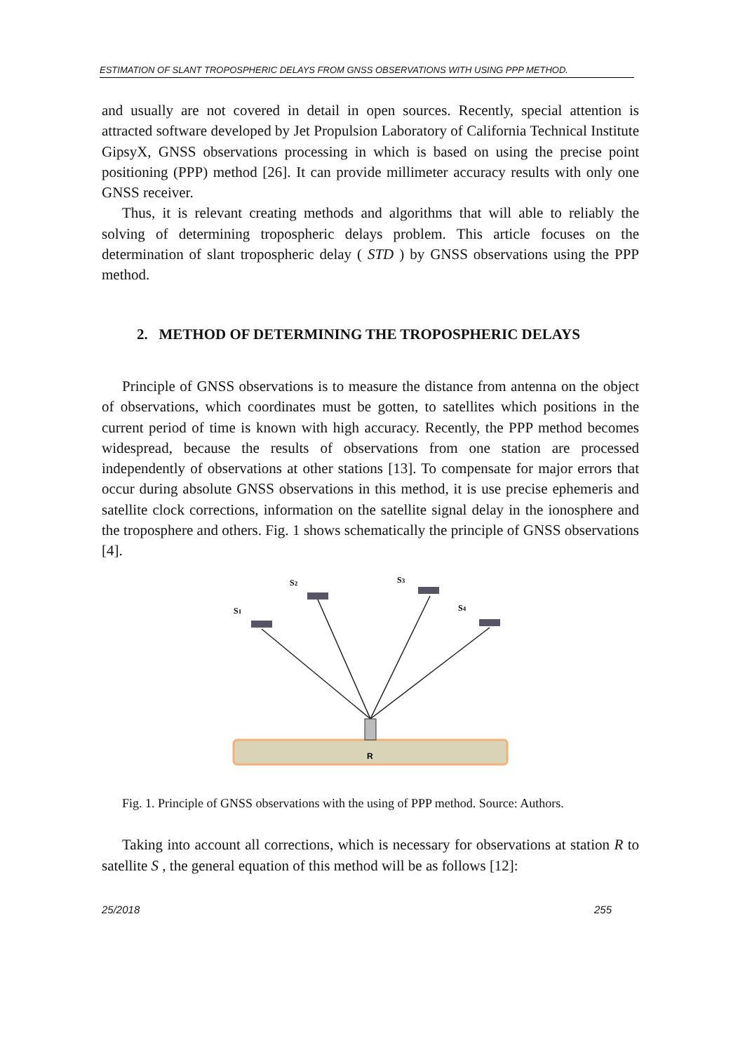ESTIMATION OF SLANT TROPOSPHERIC DELAYS FROM GNSS OBSERVATIONS WITH USING PPP METHOD.
and usually are not covered in detail in open sources. Recently, special attention is attracted software developed by Jet Propulsion Laboratory of California Technical Institute GipsyX, GNSS observations processing in which is based on using the precise point positioning (PPP) method [26]. It can provide millimeter accuracy results with only one GNSS receiver.
Thus, it is relevant creating methods and algorithms that will able to reliably the solving of determining tropospheric delays problem. This article focuses on the determination of slant tropospheric delay ( STD ) by GNSS observations using the PPP method.
2. METHOD OF DETERMINING THE TROPOSPHERIC DELAYS
Principle of GNSS observations is to measure the distance from antenna on the object of observations, which coordinates must be gotten, to satellites which positions in the current period of time is known with high accuracy. Recently, the PPP method becomes widespread, because the results of observations from one station are processed independently of observations at other stations [13]. To compensate for major errors that occur during absolute GNSS observations in this method, it is use precise ephemeris and satellite clock corrections, information on the satellite signal delay in the ionosphere and the troposphere and others. Fig. 1 shows schematically the principle of GNSS observations [4].
S1
S2
S3
S4
R
Fig. 1. Principle of GNSS observations with the using of PPP method. Source: Authors.
Taking into account all corrections, which is necessary for observations at station R to satellite S , the general equation of this method will be as follows [12]:
25/2018 255